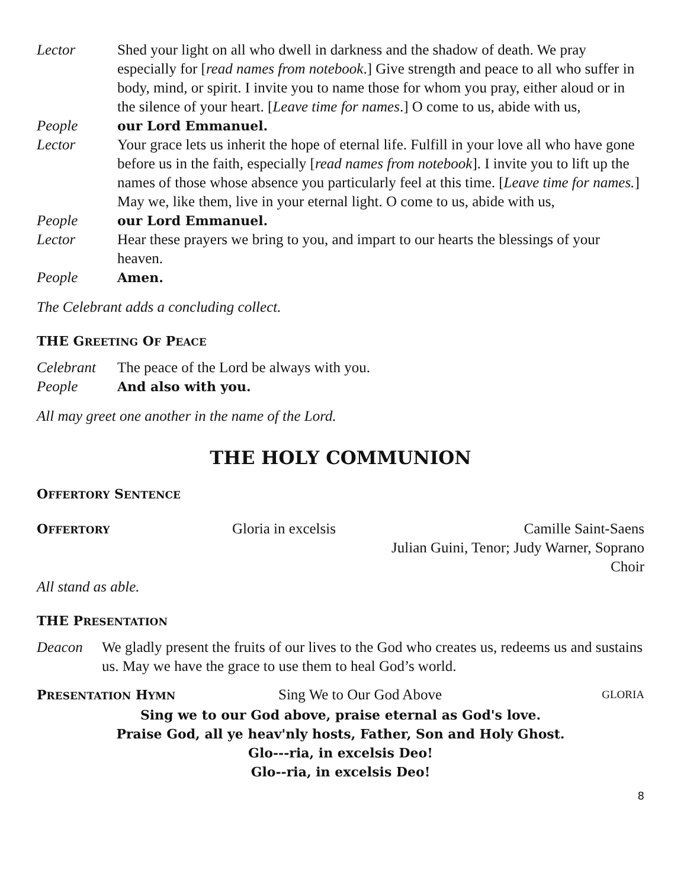Lector Shed your light on all who dwell in darkness and the shadow of death. We pray especially for [read names from notebook.] Give strength and peace to all who suffer in body, mind, or spirit. I invite you to name those for whom you pray, either aloud or in the silence of your heart. [Leave time for names.] O come to us, abide with us,
People our Lord Emmanuel.
Lector Your grace lets us inherit the hope of eternal life. Fulfill in your love all who have gone before us in the faith, especially [read names from notebook]. I invite you to lift up the names of those whose absence you particularly feel at this time. [Leave time for names.] May we, like them, live in your eternal light. O come to us, abide with us,
People our Lord Emmanuel.
Lector Hear these prayers we bring to you, and impart to our hearts the blessings of your heaven.
People Amen.
The Celebrant adds a concluding collect.
THE GREETING OF PEACE
Celebrant The peace of the Lord be always with you.
People And also with you.
All may greet one another in the name of the Lord.
THE HOLY COMMUNION
OFFERTORY SENTENCE
OFFERTORY
Gloria in excelsis Camille Saint-Saens
Julian Guini, Tenor; Judy Warner, Soprano
Choir
All stand as able.
THE PRESENTATION
Deacon We gladly present the fruits of our lives to the God who creates us, redeems us and sustains us. May we have the grace to use them to heal God’s world.
PRESENTATION HYMN
Sing We to Our God Above
GLORIA
Sing we to our God above, praise eternal as God's love.
Praise God, all ye heav'nly hosts, Father, Son and Holy Ghost.
Glo---ria, in excelsis Deo!
Glo--ria, in excelsis Deo!
8